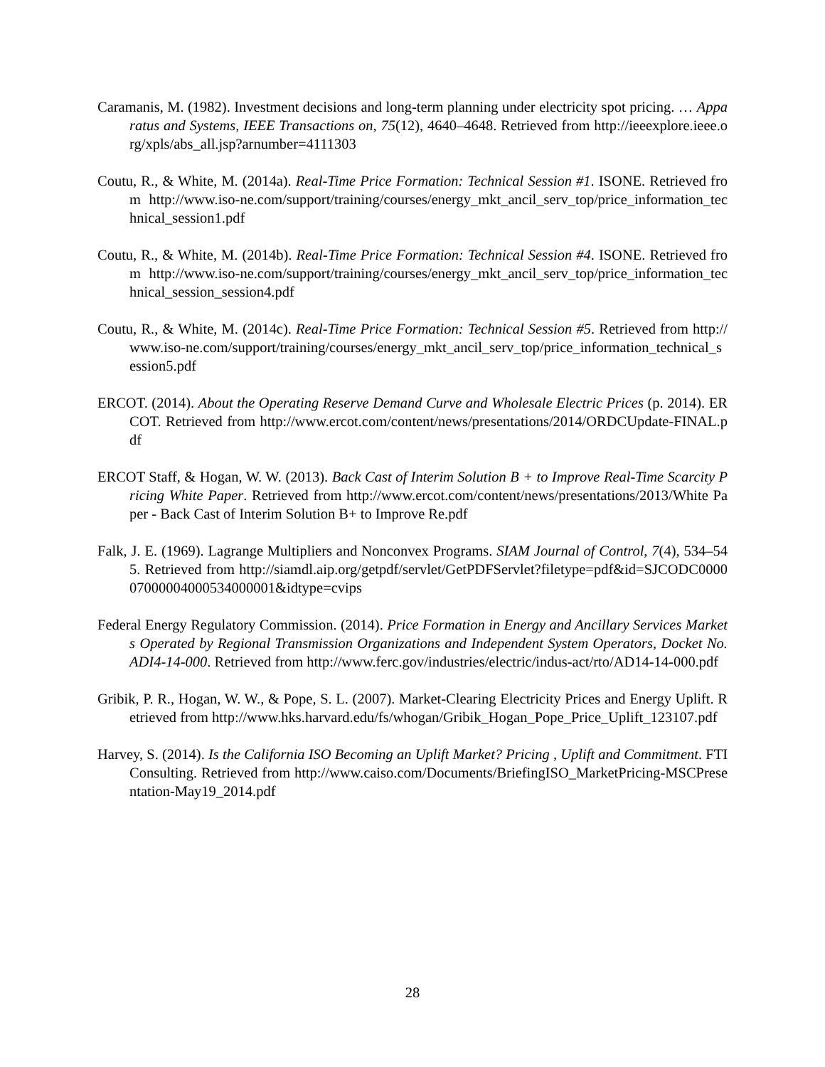Caramanis, M. (1982). Investment decisions and long-term planning under electricity spot pricing. … Apparatus and Systems, IEEE Transactions on, 75(12), 4640–4648. Retrieved from http://ieeexplore.ieee.org/xpls/abs_all.jsp?arnumber=4111303
Coutu, R., & White, M. (2014a). Real-Time Price Formation: Technical Session #1. ISONE. Retrieved from http://www.iso-ne.com/support/training/courses/energy_mkt_ancil_serv_top/price_information_technical_session1.pdf
Coutu, R., & White, M. (2014b). Real-Time Price Formation: Technical Session #4. ISONE. Retrieved from http://www.iso-ne.com/support/training/courses/energy_mkt_ancil_serv_top/price_information_technical_session_session4.pdf
Coutu, R., & White, M. (2014c). Real-Time Price Formation: Technical Session #5. Retrieved from http://www.iso-ne.com/support/training/courses/energy_mkt_ancil_serv_top/price_information_technical_session5.pdf
ERCOT. (2014). About the Operating Reserve Demand Curve and Wholesale Electric Prices (p. 2014). ERCOT. Retrieved from http://www.ercot.com/content/news/presentations/2014/ORDCUpdate-FINAL.pdf
ERCOT Staff, & Hogan, W. W. (2013). Back Cast of Interim Solution B + to Improve Real-Time Scarcity Pricing White Paper. Retrieved from http://www.ercot.com/content/news/presentations/2013/White Paper - Back Cast of Interim Solution B+ to Improve Re.pdf
Falk, J. E. (1969). Lagrange Multipliers and Nonconvex Programs. SIAM Journal of Control, 7(4), 534–545. Retrieved from http://siamdl.aip.org/getpdf/servlet/GetPDFServlet?filetype=pdf&id=SJCODC000007000004000534000001&idtype=cvips
Federal Energy Regulatory Commission. (2014). Price Formation in Energy and Ancillary Services Markets Operated by Regional Transmission Organizations and Independent System Operators, Docket No. ADI4-14-000. Retrieved from http://www.ferc.gov/industries/electric/indus-act/rto/AD14-14-000.pdf
Gribik, P. R., Hogan, W. W., & Pope, S. L. (2007). Market-Clearing Electricity Prices and Energy Uplift. Retrieved from http://www.hks.harvard.edu/fs/whogan/Gribik_Hogan_Pope_Price_Uplift_123107.pdf
Harvey, S. (2014). Is the California ISO Becoming an Uplift Market? Pricing , Uplift and Commitment. FTI Consulting. Retrieved from http://www.caiso.com/Documents/BriefingISO_MarketPricing-MSCPresentation-May19_2014.pdf
28